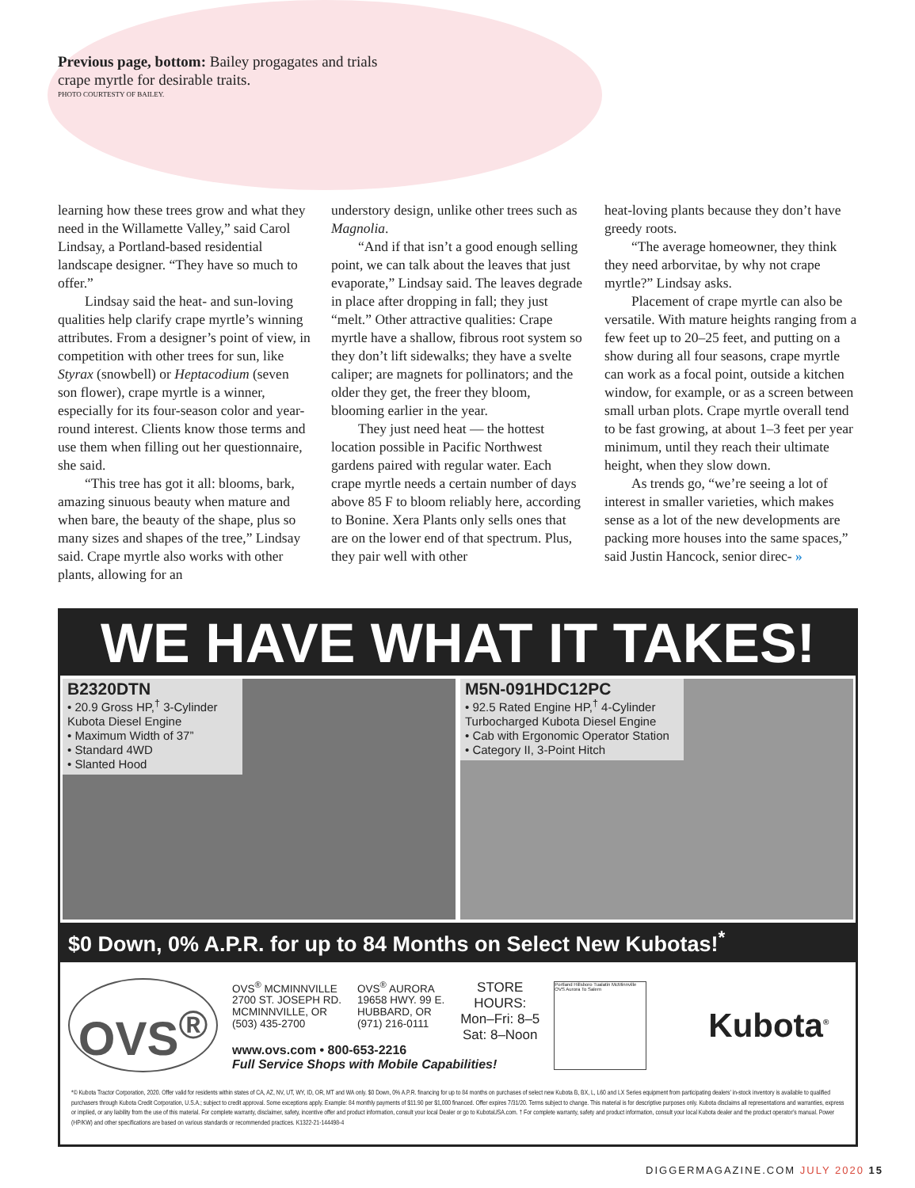Previous page, bottom: Bailey progagates and trials crape myrtle for desirable traits.
PHOTO COURTESTY OF BAILEY.
learning how these trees grow and what they need in the Willamette Valley,” said Carol Lindsay, a Portland-based residential landscape designer. “They have so much to offer.”
Lindsay said the heat- and sun-loving qualities help clarify crape myrtle’s winning attributes. From a designer’s point of view, in competition with other trees for sun, like Styrax (snowbell) or Heptacodium (seven son flower), crape myrtle is a winner, especially for its four-season color and year-round interest. Clients know those terms and use them when filling out her questionnaire, she said.
“This tree has got it all: blooms, bark, amazing sinuous beauty when mature and when bare, the beauty of the shape, plus so many sizes and shapes of the tree,” Lindsay said. Crape myrtle also works with other plants, allowing for an
understory design, unlike other trees such as Magnolia.
“And if that isn’t a good enough selling point, we can talk about the leaves that just evaporate,” Lindsay said. The leaves degrade in place after dropping in fall; they just “melt.” Other attractive qualities: Crape myrtle have a shallow, fibrous root system so they don’t lift sidewalks; they have a svelte caliper; are magnets for pollinators; and the older they get, the freer they bloom, blooming earlier in the year.
They just need heat — the hottest location possible in Pacific Northwest gardens paired with regular water. Each crape myrtle needs a certain number of days above 85 F to bloom reliably here, according to Bonine. Xera Plants only sells ones that are on the lower end of that spectrum. Plus, they pair well with other
heat-loving plants because they don’t have greedy roots.
“The average homeowner, they think they need arborvitae, by why not crape myrtle?” Lindsay asks.
Placement of crape myrtle can also be versatile. With mature heights ranging from a few feet up to 20–25 feet, and putting on a show during all four seasons, crape myrtle can work as a focal point, outside a kitchen window, for example, or as a screen between small urban plots. Crape myrtle overall tend to be fast growing, at about 1–3 feet per year minimum, until they reach their ultimate height, when they slow down.
As trends go, “we’re seeing a lot of interest in smaller varieties, which makes sense as a lot of the new developments are packing more houses into the same spaces,” said Justin Hancock, senior direc- »
WE HAVE WHAT IT TAKES!
B2320DTN
• 20.9 Gross HP,<sup>†</sup> 3-Cylinder Kubota Diesel Engine
• Maximum Width of 37”
• Standard 4WD
• Slanted Hood
M5N-091HDC12PC
• 92.5 Rated Engine HP,<sup>†</sup> 4-Cylinder Turbocharged Kubota Diesel Engine
• Cab with Ergonomic Operator Station
• Category II, 3-Point Hitch
$0 Down, 0% A.P.R. for up to 84 Months on Select New Kubotas!<sup>*</sup>
OVS<sup>®</sup>
OVS<sup>®</sup> MCMINNVILLE
2700 ST. JOSEPH RD.
MCMINNVILLE, OR
(503) 435-2700
OVS<sup>®</sup> AURORA
19658 HWY. 99 E.
HUBBARD, OR
(971) 216-0111
STORE
HOURS:
Mon–Fri: 8–5
Sat: 8–Noon
www.ovs.com • 800-653-2216
Full Service Shops with Mobile Capabilities!
Portland Hillsboro Tualatin McMinnville OVS Aurora To Salem
Kubota<sup>®</sup>
*© Kubota Tractor Corporation, 2020. Offer valid for residents within states of CA, AZ, NV, UT, WY, ID, OR, MT and WA only. $0 Down, 0% A.P.R. financing for up to 84 months on purchases of select new Kubota B, BX, L, L60 and LX Series equipment from participating dealers’ in-stock inventory is available to qualified purchasers through Kubota Credit Corporation, U.S.A.; subject to credit approval. Some exceptions apply. Example: 84 monthly payments of $11.90 per $1,000 financed. Offer expires 7/31/20. Terms subject to change. This material is for descriptive purposes only. Kubota disclaims all representations and warranties, express or implied, or any liability from the use of this material. For complete warranty, disclaimer, safety, incentive offer and product information, consult your local Dealer or go to KubotaUSA.com. † For complete warranty, safety and product information, consult your local Kubota dealer and the product operator’s manual. Power (HP/KW) and other specifications are based on various standards or recommended practices. K1322-21-144498-4
DIGGERMAGAZINE.COM JULY 2020 15